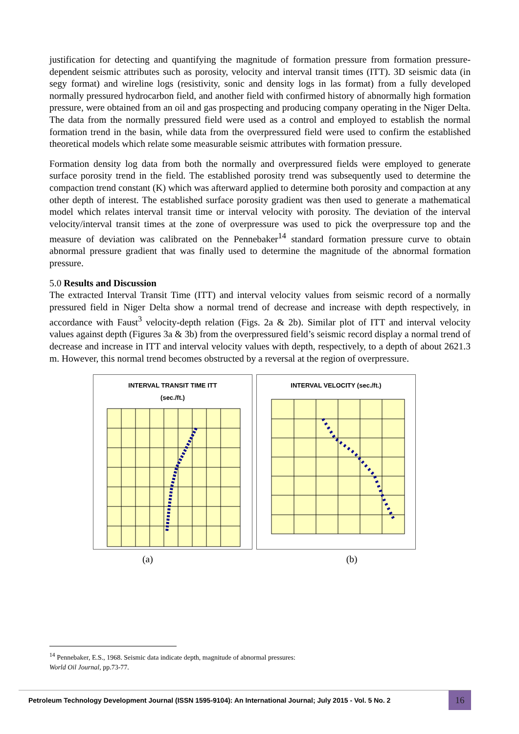justification for detecting and quantifying the magnitude of formation pressure from formation pressure-dependent seismic attributes such as porosity, velocity and interval transit times (ITT). 3D seismic data (in segy format) and wireline logs (resistivity, sonic and density logs in las format) from a fully developed normally pressured hydrocarbon field, and another field with confirmed history of abnormally high formation pressure, were obtained from an oil and gas prospecting and producing company operating in the Niger Delta. The data from the normally pressured field were used as a control and employed to establish the normal formation trend in the basin, while data from the overpressured field were used to confirm the established theoretical models which relate some measurable seismic attributes with formation pressure.
Formation density log data from both the normally and overpressured fields were employed to generate surface porosity trend in the field. The established porosity trend was subsequently used to determine the compaction trend constant (K) which was afterward applied to determine both porosity and compaction at any other depth of interest. The established surface porosity gradient was then used to generate a mathematical model which relates interval transit time or interval velocity with porosity. The deviation of the interval velocity/interval transit times at the zone of overpressure was used to pick the overpressure top and the measure of deviation was calibrated on the Pennebaker<sup>14</sup> standard formation pressure curve to obtain abnormal pressure gradient that was finally used to determine the magnitude of the abnormal formation pressure.
5.0 Results and Discussion
The extracted Interval Transit Time (ITT) and interval velocity values from seismic record of a normally pressured field in Niger Delta show a normal trend of decrease and increase with depth respectively, in accordance with Faust<sup>3</sup> velocity-depth relation (Figs. 2a & 2b). Similar plot of ITT and interval velocity values against depth (Figures 3a & 3b) from the overpressured field’s seismic record display a normal trend of decrease and increase in ITT and interval velocity values with depth, respectively, to a depth of about 2621.3 m. However, this normal trend becomes obstructed by a reversal at the region of overpressure.
INTERVAL TRANSIT TIME ITT
(sec./ft.)
INTERVAL VELOCITY (sec./ft.)
(a) (b)
<sup>14</sup> Pennebaker, E.S., 1968. Seismic data indicate depth, magnitude of abnormal pressures:
World Oil Journal, pp.73-77.
Petroleum Technology Development Journal (ISSN 1595-9104): An International Journal; July 2015 - Vol. 5 No. 2
16